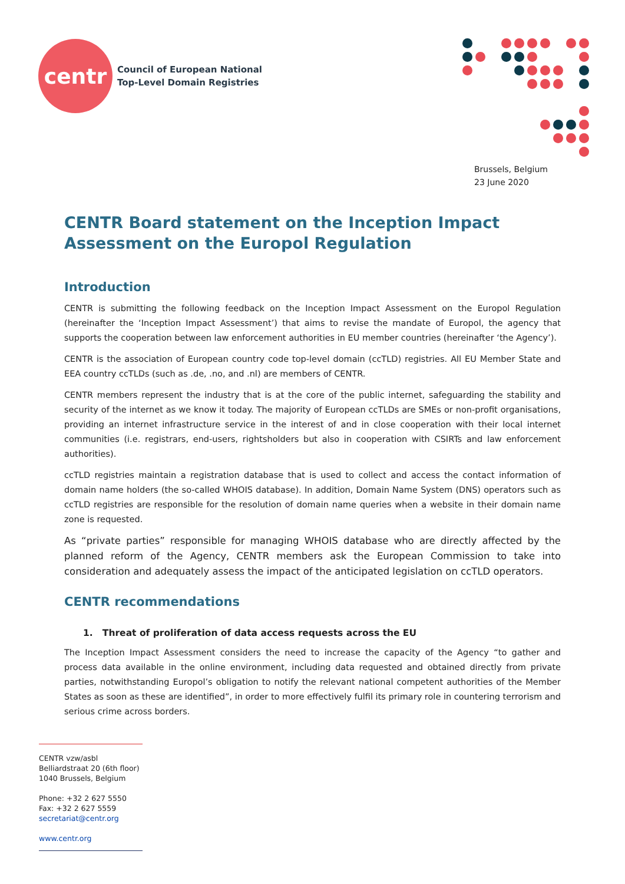centr
Council of European National
Top-Level Domain Registries
Brussels, Belgium
23 June 2020
CENTR Board statement on the Inception Impact Assessment on the Europol Regulation
Introduction
CENTR is submitting the following feedback on the Inception Impact Assessment on the Europol Regulation (hereinafter the ‘Inception Impact Assessment’) that aims to revise the mandate of Europol, the agency that supports the cooperation between law enforcement authorities in EU member countries (hereinafter ‘the Agency’).
CENTR is the association of European country code top-level domain (ccTLD) registries. All EU Member State and EEA country ccTLDs (such as .de, .no, and .nl) are members of CENTR.
CENTR members represent the industry that is at the core of the public internet, safeguarding the stability and security of the internet as we know it today. The majority of European ccTLDs are SMEs or non-profit organisations, providing an internet infrastructure service in the interest of and in close cooperation with their local internet communities (i.e. registrars, end-users, rightsholders but also in cooperation with CSIRTs and law enforcement authorities).
ccTLD registries maintain a registration database that is used to collect and access the contact information of domain name holders (the so-called WHOIS database). In addition, Domain Name System (DNS) operators such as ccTLD registries are responsible for the resolution of domain name queries when a website in their domain name zone is requested.
As “private parties” responsible for managing WHOIS database who are directly affected by the planned reform of the Agency, CENTR members ask the European Commission to take into consideration and adequately assess the impact of the anticipated legislation on ccTLD operators.
CENTR recommendations
1. Threat of proliferation of data access requests across the EU
The Inception Impact Assessment considers the need to increase the capacity of the Agency “to gather and process data available in the online environment, including data requested and obtained directly from private parties, notwithstanding Europol’s obligation to notify the relevant national competent authorities of the Member States as soon as these are identified”, in order to more effectively fulfil its primary role in countering terrorism and serious crime across borders.
CENTR vzw/asbl
Belliardstraat 20 (6th floor)
1040 Brussels, Belgium
Phone: +32 2 627 5550
Fax: +32 2 627 5559
secretariat@centr.org
www.centr.org